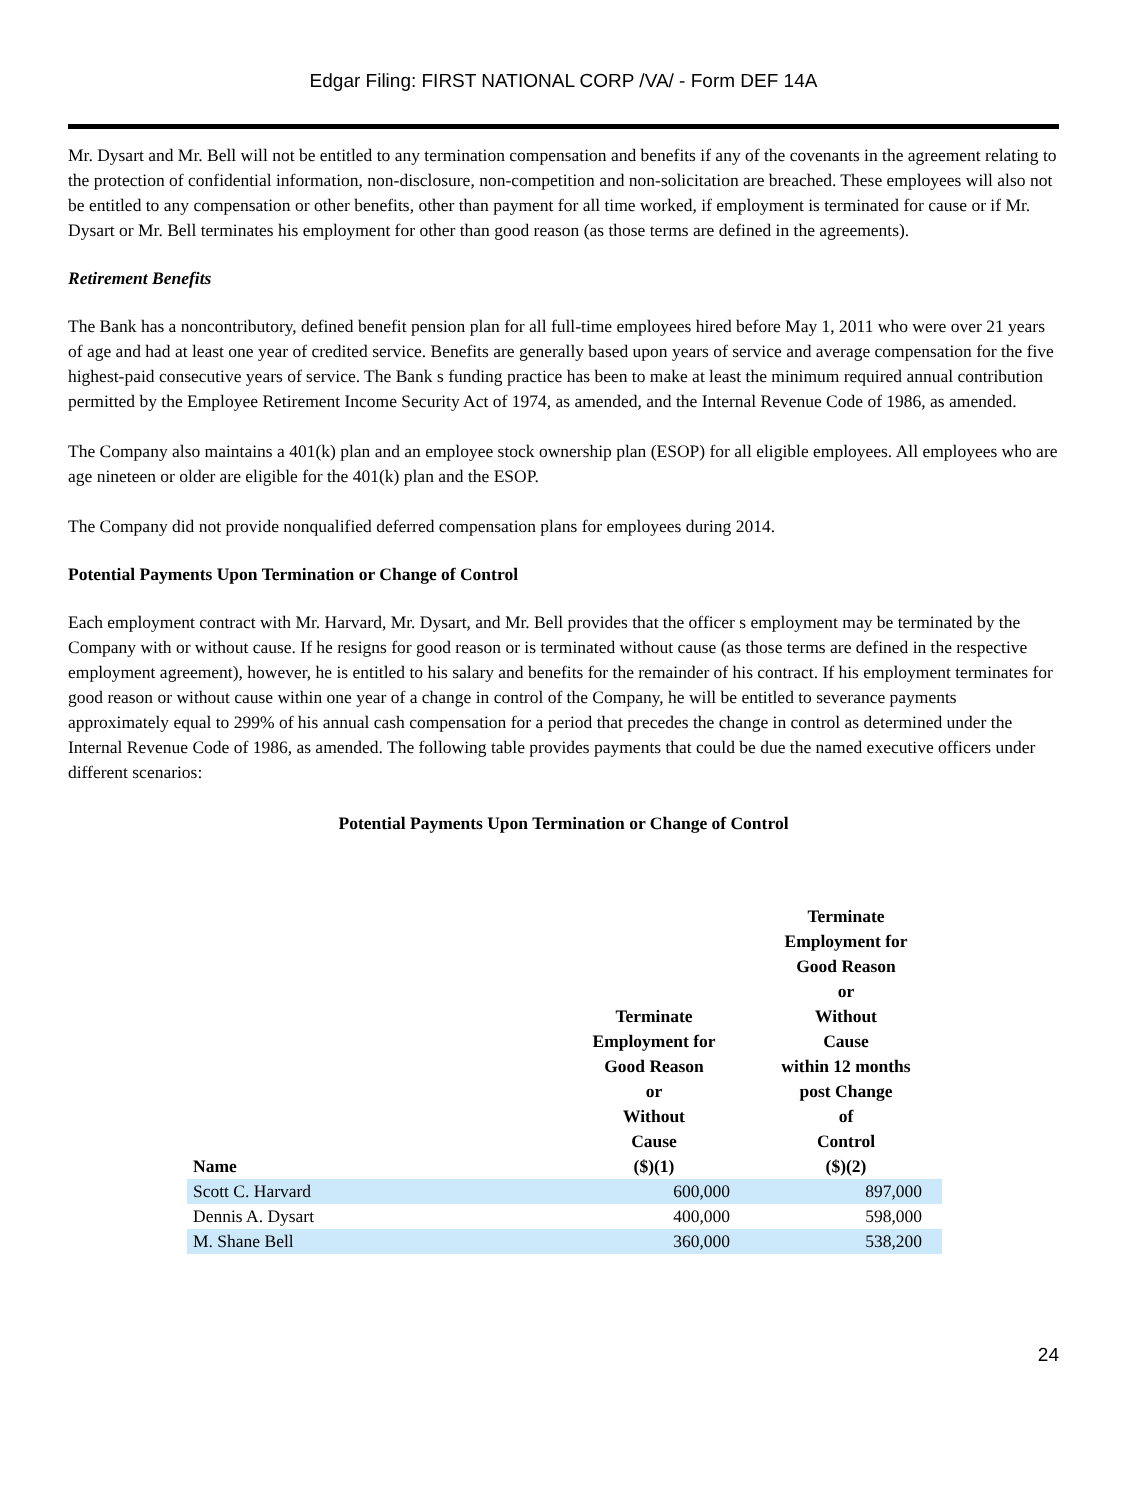Edgar Filing: FIRST NATIONAL CORP /VA/ - Form DEF 14A
Mr. Dysart and Mr. Bell will not be entitled to any termination compensation and benefits if any of the covenants in the agreement relating to the protection of confidential information, non-disclosure, non-competition and non-solicitation are breached. These employees will also not be entitled to any compensation or other benefits, other than payment for all time worked, if employment is terminated for cause or if Mr. Dysart or Mr. Bell terminates his employment for other than good reason (as those terms are defined in the agreements).
Retirement Benefits
The Bank has a noncontributory, defined benefit pension plan for all full-time employees hired before May 1, 2011 who were over 21 years of age and had at least one year of credited service. Benefits are generally based upon years of service and average compensation for the five highest-paid consecutive years of service. The Bank s funding practice has been to make at least the minimum required annual contribution permitted by the Employee Retirement Income Security Act of 1974, as amended, and the Internal Revenue Code of 1986, as amended.
The Company also maintains a 401(k) plan and an employee stock ownership plan (ESOP) for all eligible employees. All employees who are age nineteen or older are eligible for the 401(k) plan and the ESOP.
The Company did not provide nonqualified deferred compensation plans for employees during 2014.
Potential Payments Upon Termination or Change of Control
Each employment contract with Mr. Harvard, Mr. Dysart, and Mr. Bell provides that the officer s employment may be terminated by the Company with or without cause. If he resigns for good reason or is terminated without cause (as those terms are defined in the respective employment agreement), however, he is entitled to his salary and benefits for the remainder of his contract. If his employment terminates for good reason or without cause within one year of a change in control of the Company, he will be entitled to severance payments approximately equal to 299% of his annual cash compensation for a period that precedes the change in control as determined under the Internal Revenue Code of 1986, as amended. The following table provides payments that could be due the named executive officers under different scenarios:
Potential Payments Upon Termination or Change of Control
| Name | Terminate Employment for Good Reason or Without Cause ($)(1) | Terminate Employment for Good Reason or Without Cause within 12 months post Change of Control ($)(2) |
| --- | --- | --- |
| Scott C. Harvard | 600,000 | 897,000 |
| Dennis A. Dysart | 400,000 | 598,000 |
| M. Shane Bell | 360,000 | 538,200 |
24